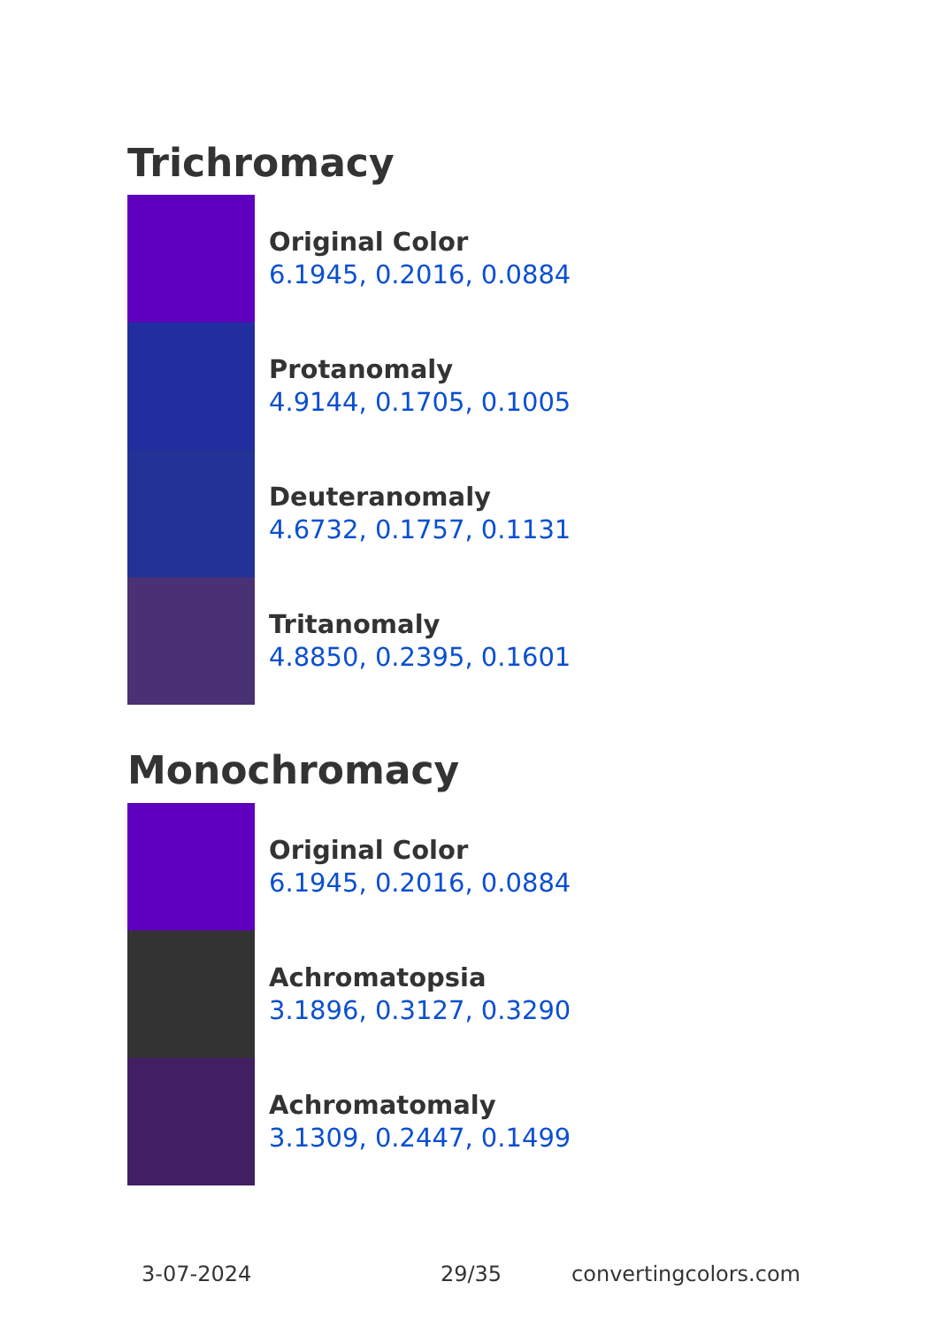Trichromacy
Original Color
6.1945, 0.2016, 0.0884
Protanomaly
4.9144, 0.1705, 0.1005
Deuteranomaly
4.6732, 0.1757, 0.1131
Tritanomaly
4.8850, 0.2395, 0.1601
Monochromacy
Original Color
6.1945, 0.2016, 0.0884
Achromatopsia
3.1896, 0.3127, 0.3290
Achromatomaly
3.1309, 0.2447, 0.1499
3-07-2024 29/35 convertingcolors.com